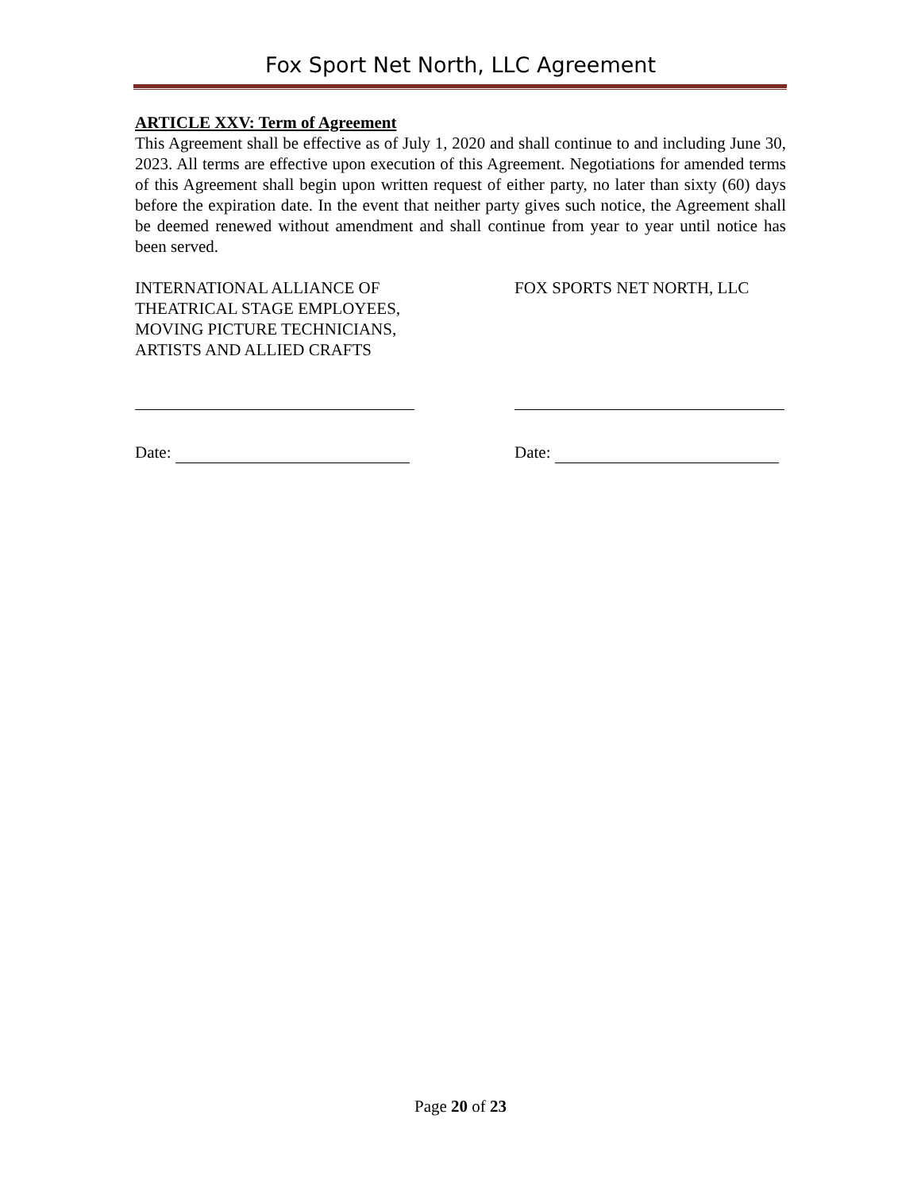Fox Sport Net North, LLC Agreement
ARTICLE XXV: Term of Agreement
This Agreement shall be effective as of July 1, 2020 and shall continue to and including June 30, 2023. All terms are effective upon execution of this Agreement. Negotiations for amended terms of this Agreement shall begin upon written request of either party, no later than sixty (60) days before the expiration date. In the event that neither party gives such notice, the Agreement shall be deemed renewed without amendment and shall continue from year to year until notice has been served.
INTERNATIONAL ALLIANCE OF
THEATRICAL STAGE EMPLOYEES,
MOVING PICTURE TECHNICIANS,
ARTISTS AND ALLIED CRAFTS
FOX SPORTS NET NORTH, LLC
Date: Date:
Page 20 of 23